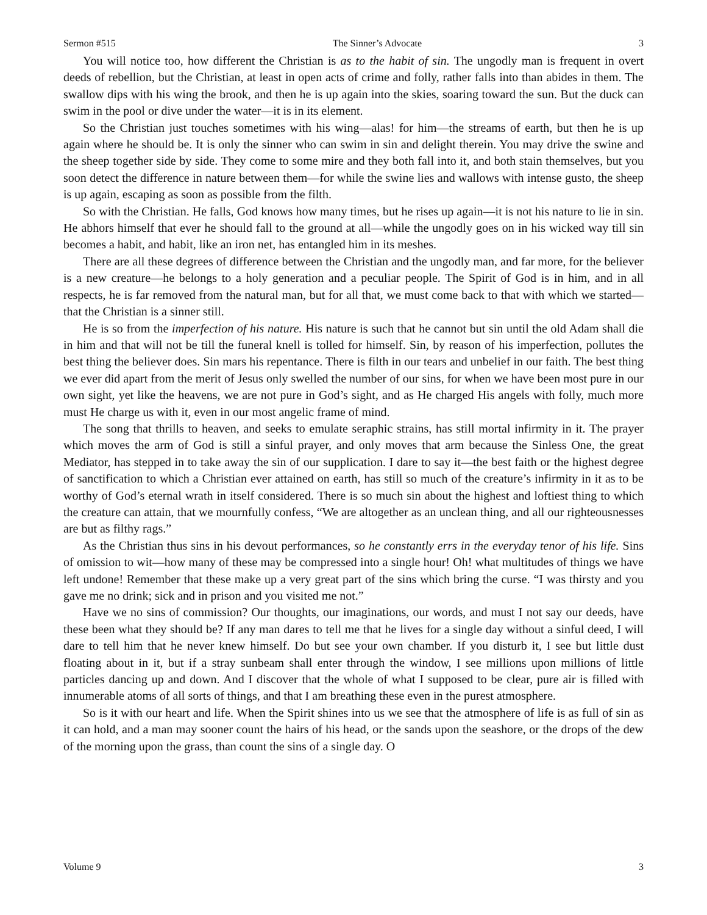Sermon #515 The Sinner’s Advocate 3
You will notice too, how different the Christian is as to the habit of sin. The ungodly man is frequent in overt deeds of rebellion, but the Christian, at least in open acts of crime and folly, rather falls into than abides in them. The swallow dips with his wing the brook, and then he is up again into the skies, soaring toward the sun. But the duck can swim in the pool or dive under the water—it is in its element.
So the Christian just touches sometimes with his wing—alas! for him—the streams of earth, but then he is up again where he should be. It is only the sinner who can swim in sin and delight therein. You may drive the swine and the sheep together side by side. They come to some mire and they both fall into it, and both stain themselves, but you soon detect the difference in nature between them—for while the swine lies and wallows with intense gusto, the sheep is up again, escaping as soon as possible from the filth.
So with the Christian. He falls, God knows how many times, but he rises up again—it is not his nature to lie in sin. He abhors himself that ever he should fall to the ground at all—while the ungodly goes on in his wicked way till sin becomes a habit, and habit, like an iron net, has entangled him in its meshes.
There are all these degrees of difference between the Christian and the ungodly man, and far more, for the believer is a new creature—he belongs to a holy generation and a peculiar people. The Spirit of God is in him, and in all respects, he is far removed from the natural man, but for all that, we must come back to that with which we started—that the Christian is a sinner still.
He is so from the imperfection of his nature. His nature is such that he cannot but sin until the old Adam shall die in him and that will not be till the funeral knell is tolled for himself. Sin, by reason of his imperfection, pollutes the best thing the believer does. Sin mars his repentance. There is filth in our tears and unbelief in our faith. The best thing we ever did apart from the merit of Jesus only swelled the number of our sins, for when we have been most pure in our own sight, yet like the heavens, we are not pure in God’s sight, and as He charged His angels with folly, much more must He charge us with it, even in our most angelic frame of mind.
The song that thrills to heaven, and seeks to emulate seraphic strains, has still mortal infirmity in it. The prayer which moves the arm of God is still a sinful prayer, and only moves that arm because the Sinless One, the great Mediator, has stepped in to take away the sin of our supplication. I dare to say it—the best faith or the highest degree of sanctification to which a Christian ever attained on earth, has still so much of the creature’s infirmity in it as to be worthy of God’s eternal wrath in itself considered. There is so much sin about the highest and loftiest thing to which the creature can attain, that we mournfully confess, “We are altogether as an unclean thing, and all our righteousnesses are but as filthy rags.”
As the Christian thus sins in his devout performances, so he constantly errs in the everyday tenor of his life. Sins of omission to wit—how many of these may be compressed into a single hour! Oh! what multitudes of things we have left undone! Remember that these make up a very great part of the sins which bring the curse. “I was thirsty and you gave me no drink; sick and in prison and you visited me not.”
Have we no sins of commission? Our thoughts, our imaginations, our words, and must I not say our deeds, have these been what they should be? If any man dares to tell me that he lives for a single day without a sinful deed, I will dare to tell him that he never knew himself. Do but see your own chamber. If you disturb it, I see but little dust floating about in it, but if a stray sunbeam shall enter through the window, I see millions upon millions of little particles dancing up and down. And I discover that the whole of what I supposed to be clear, pure air is filled with innumerable atoms of all sorts of things, and that I am breathing these even in the purest atmosphere.
So is it with our heart and life. When the Spirit shines into us we see that the atmosphere of life is as full of sin as it can hold, and a man may sooner count the hairs of his head, or the sands upon the seashore, or the drops of the dew of the morning upon the grass, than count the sins of a single day. O
Volume 9 3